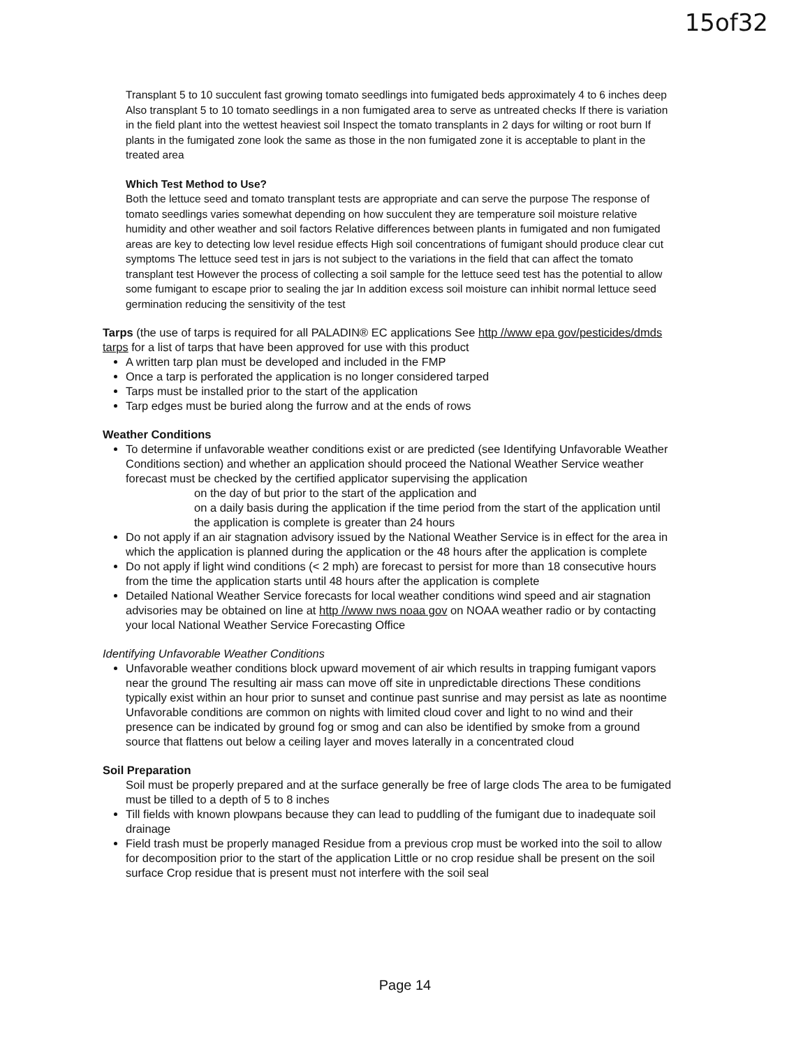15of32
Transplant 5 to 10 succulent fast growing tomato seedlings into fumigated beds approximately 4 to 6 inches deep Also transplant 5 to 10 tomato seedlings in a non fumigated area to serve as untreated checks If there is variation in the field plant into the wettest heaviest soil Inspect the tomato transplants in 2 days for wilting or root burn If plants in the fumigated zone look the same as those in the non fumigated zone it is acceptable to plant in the treated area
Which Test Method to Use?
Both the lettuce seed and tomato transplant tests are appropriate and can serve the purpose The response of tomato seedlings varies somewhat depending on how succulent they are temperature soil moisture relative humidity and other weather and soil factors Relative differences between plants in fumigated and non fumigated areas are key to detecting low level residue effects High soil concentrations of fumigant should produce clear cut symptoms The lettuce seed test in jars is not subject to the variations in the field that can affect the tomato transplant test However the process of collecting a soil sample for the lettuce seed test has the potential to allow some fumigant to escape prior to sealing the jar In addition excess soil moisture can inhibit normal lettuce seed germination reducing the sensitivity of the test
Tarps (the use of tarps is required for all PALADIN® EC applications See http //www epa gov/pesticides/dmds tarps for a list of tarps that have been approved for use with this product
A written tarp plan must be developed and included in the FMP
Once a tarp is perforated the application is no longer considered tarped
Tarps must be installed prior to the start of the application
Tarp edges must be buried along the furrow and at the ends of rows
Weather Conditions
To determine if unfavorable weather conditions exist or are predicted (see Identifying Unfavorable Weather Conditions section) and whether an application should proceed the National Weather Service weather forecast must be checked by the certified applicator supervising the application
on the day of but prior to the start of the application and
on a daily basis during the application if the time period from the start of the application until the application is complete is greater than 24 hours
Do not apply if an air stagnation advisory issued by the National Weather Service is in effect for the area in which the application is planned during the application or the 48 hours after the application is complete
Do not apply if light wind conditions (< 2 mph) are forecast to persist for more than 18 consecutive hours from the time the application starts until 48 hours after the application is complete
Detailed National Weather Service forecasts for local weather conditions wind speed and air stagnation advisories may be obtained on line at http //www nws noaa gov on NOAA weather radio or by contacting your local National Weather Service Forecasting Office
Identifying Unfavorable Weather Conditions
Unfavorable weather conditions block upward movement of air which results in trapping fumigant vapors near the ground The resulting air mass can move off site in unpredictable directions These conditions typically exist within an hour prior to sunset and continue past sunrise and may persist as late as noontime Unfavorable conditions are common on nights with limited cloud cover and light to no wind and their presence can be indicated by ground fog or smog and can also be identified by smoke from a ground source that flattens out below a ceiling layer and moves laterally in a concentrated cloud
Soil Preparation
Soil must be properly prepared and at the surface generally be free of large clods The area to be fumigated must be tilled to a depth of 5 to 8 inches
Till fields with known plowpans because they can lead to puddling of the fumigant due to inadequate soil drainage
Field trash must be properly managed Residue from a previous crop must be worked into the soil to allow for decomposition prior to the start of the application Little or no crop residue shall be present on the soil surface Crop residue that is present must not interfere with the soil seal
Page 14